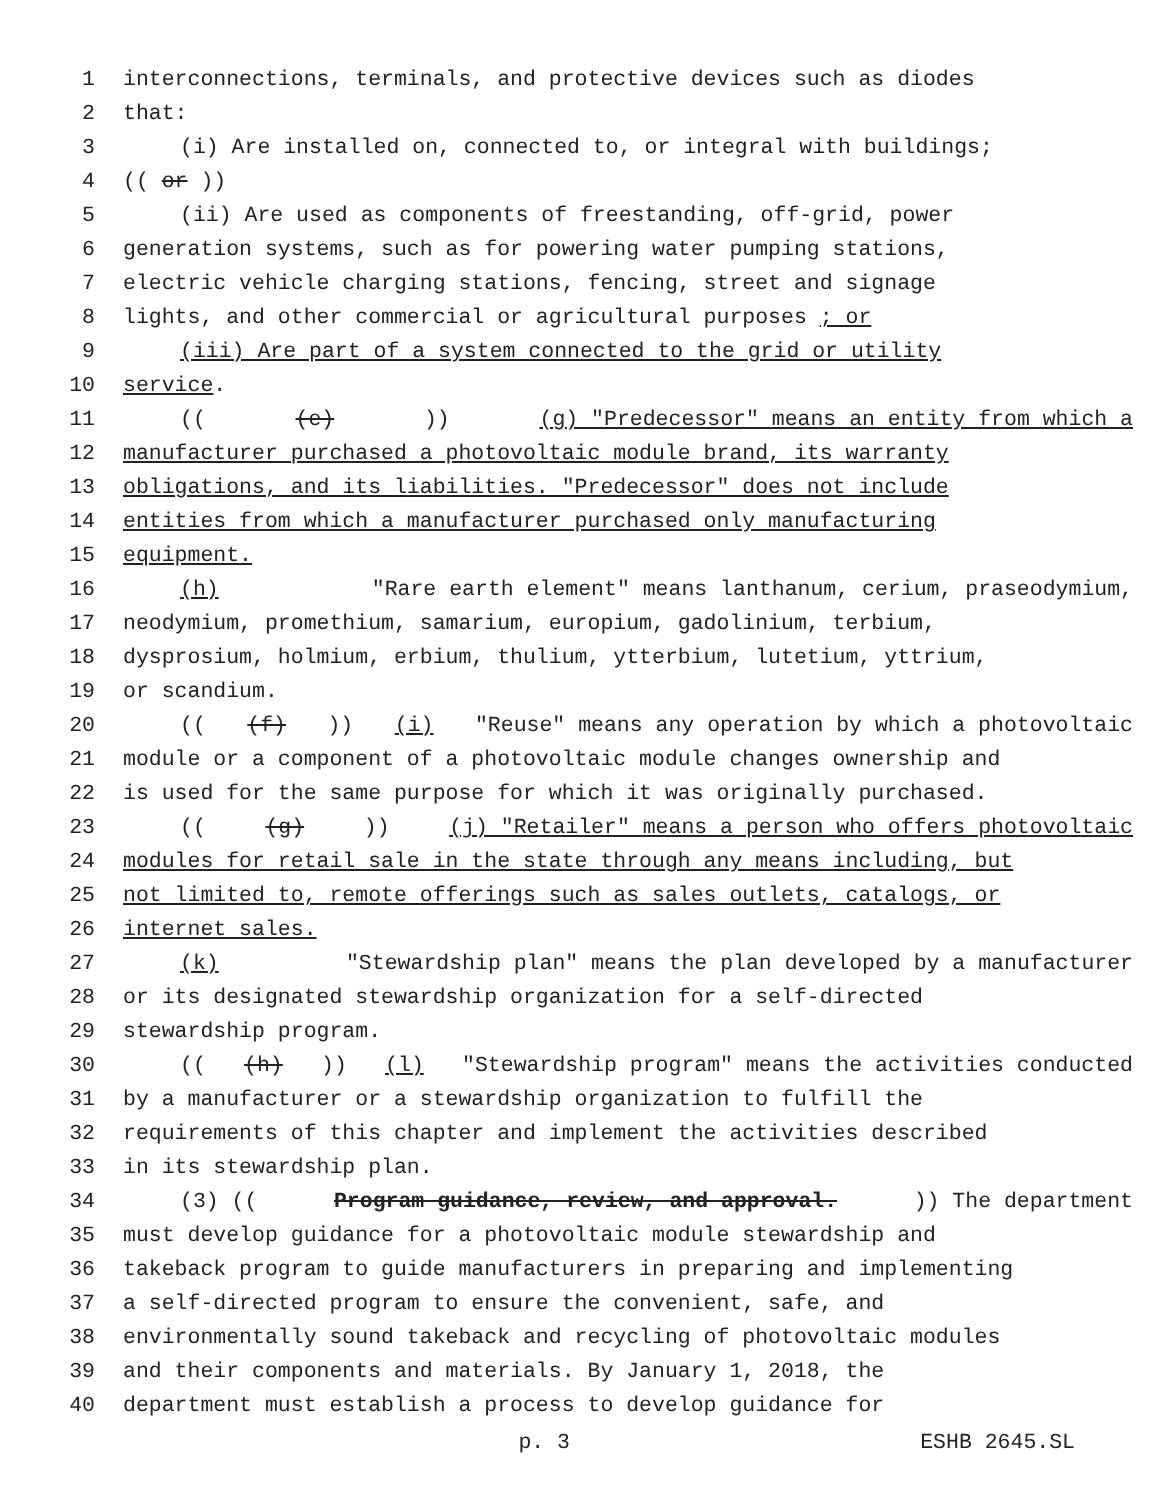1 interconnections, terminals, and protective devices such as diodes
2 that:
3 (i) Are installed on, connected to, or integral with buildings;
4 ((or))
5 (ii) Are used as components of freestanding, off-grid, power
6 generation systems, such as for powering water pumping stations,
7 electric vehicle charging stations, fencing, street and signage
8 lights, and other commercial or agricultural purposes; or
9 (iii) Are part of a system connected to the grid or utility
10 service.
11 (((e))) (g) "Predecessor" means an entity from which a
12 manufacturer purchased a photovoltaic module brand, its warranty
13 obligations, and its liabilities. "Predecessor" does not include
14 entities from which a manufacturer purchased only manufacturing
15 equipment.
16 (h) "Rare earth element" means lanthanum, cerium, praseodymium,
17 neodymium, promethium, samarium, europium, gadolinium, terbium,
18 dysprosium, holmium, erbium, thulium, ytterbium, lutetium, yttrium,
19 or scandium.
20 (((f))) (i) "Reuse" means any operation by which a photovoltaic
21 module or a component of a photovoltaic module changes ownership and
22 is used for the same purpose for which it was originally purchased.
23 (((g))) (j) "Retailer" means a person who offers photovoltaic
24 modules for retail sale in the state through any means including, but
25 not limited to, remote offerings such as sales outlets, catalogs, or
26 internet sales.
27 (k) "Stewardship plan" means the plan developed by a manufacturer
28 or its designated stewardship organization for a self-directed
29 stewardship program.
30 (((h))) (l) "Stewardship program" means the activities conducted
31 by a manufacturer or a stewardship organization to fulfill the
32 requirements of this chapter and implement the activities described
33 in its stewardship plan.
34 (3) ((Program guidance, review, and approval.)) The department
35 must develop guidance for a photovoltaic module stewardship and
36 takeback program to guide manufacturers in preparing and implementing
37 a self-directed program to ensure the convenient, safe, and
38 environmentally sound takeback and recycling of photovoltaic modules
39 and their components and materials. By January 1, 2018, the
40 department must establish a process to develop guidance for
p. 3 ESHB 2645.SL